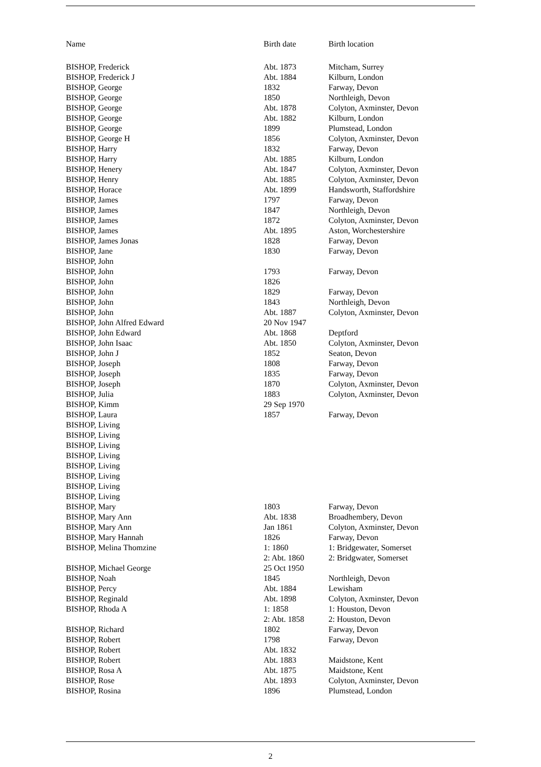| Name | Birth date | Birth location |
| --- | --- | --- |
| BISHOP, Frederick | Abt. 1873 | Mitcham, Surrey |
| BISHOP, Frederick J | Abt. 1884 | Kilburn, London |
| BISHOP, George | 1832 | Farway, Devon |
| BISHOP, George | 1850 | Northleigh, Devon |
| BISHOP, George | Abt. 1878 | Colyton, Axminster, Devon |
| BISHOP, George | Abt. 1882 | Kilburn, London |
| BISHOP, George | 1899 | Plumstead, London |
| BISHOP, George H | 1856 | Colyton, Axminster, Devon |
| BISHOP, Harry | 1832 | Farway, Devon |
| BISHOP, Harry | Abt. 1885 | Kilburn, London |
| BISHOP, Henery | Abt. 1847 | Colyton, Axminster, Devon |
| BISHOP, Henry | Abt. 1885 | Colyton, Axminster, Devon |
| BISHOP, Horace | Abt. 1899 | Handsworth, Staffordshire |
| BISHOP, James | 1797 | Farway, Devon |
| BISHOP, James | 1847 | Northleigh, Devon |
| BISHOP, James | 1872 | Colyton, Axminster, Devon |
| BISHOP, James | Abt. 1895 | Aston, Worchestershire |
| BISHOP, James Jonas | 1828 | Farway, Devon |
| BISHOP, Jane | 1830 | Farway, Devon |
| BISHOP, John | | |
| BISHOP, John | 1793 | Farway, Devon |
| BISHOP, John | 1826 | |
| BISHOP, John | 1829 | Farway, Devon |
| BISHOP, John | 1843 | Northleigh, Devon |
| BISHOP, John | Abt. 1887 | Colyton, Axminster, Devon |
| BISHOP, John Alfred Edward | 20 Nov 1947 | |
| BISHOP, John Edward | Abt. 1868 | Deptford |
| BISHOP, John Isaac | Abt. 1850 | Colyton, Axminster, Devon |
| BISHOP, John J | 1852 | Seaton, Devon |
| BISHOP, Joseph | 1808 | Farway, Devon |
| BISHOP, Joseph | 1835 | Farway, Devon |
| BISHOP, Joseph | 1870 | Colyton, Axminster, Devon |
| BISHOP, Julia | 1883 | Colyton, Axminster, Devon |
| BISHOP, Kimm | 29 Sep 1970 | |
| BISHOP, Laura | 1857 | Farway, Devon |
| BISHOP, Living | | |
| BISHOP, Living | | |
| BISHOP, Living | | |
| BISHOP, Living | | |
| BISHOP, Living | | |
| BISHOP, Living | | |
| BISHOP, Living | | |
| BISHOP, Living | | |
| BISHOP, Mary | 1803 | Farway, Devon |
| BISHOP, Mary Ann | Abt. 1838 | Broadhembery, Devon |
| BISHOP, Mary Ann | Jan 1861 | Colyton, Axminster, Devon |
| BISHOP, Mary Hannah | 1826 | Farway, Devon |
| BISHOP, Melina Thomzine | 1: 1860 2: Abt. 1860 | 1: Bridgewater, Somerset 2: Bridgwater, Somerset |
| BISHOP, Michael George | 25 Oct 1950 | |
| BISHOP, Noah | 1845 | Northleigh, Devon |
| BISHOP, Percy | Abt. 1884 | Lewisham |
| BISHOP, Reginald | Abt. 1898 | Colyton, Axminster, Devon |
| BISHOP, Rhoda A | 1: 1858 2: Abt. 1858 | 1: Houston, Devon 2: Houston, Devon |
| BISHOP, Richard | 1802 | Farway, Devon |
| BISHOP, Robert | 1798 | Farway, Devon |
| BISHOP, Robert | Abt. 1832 | |
| BISHOP, Robert | Abt. 1883 | Maidstone, Kent |
| BISHOP, Rosa A | Abt. 1875 | Maidstone, Kent |
| BISHOP, Rose | Abt. 1893 | Colyton, Axminster, Devon |
| BISHOP, Rosina | 1896 | Plumstead, London |
2